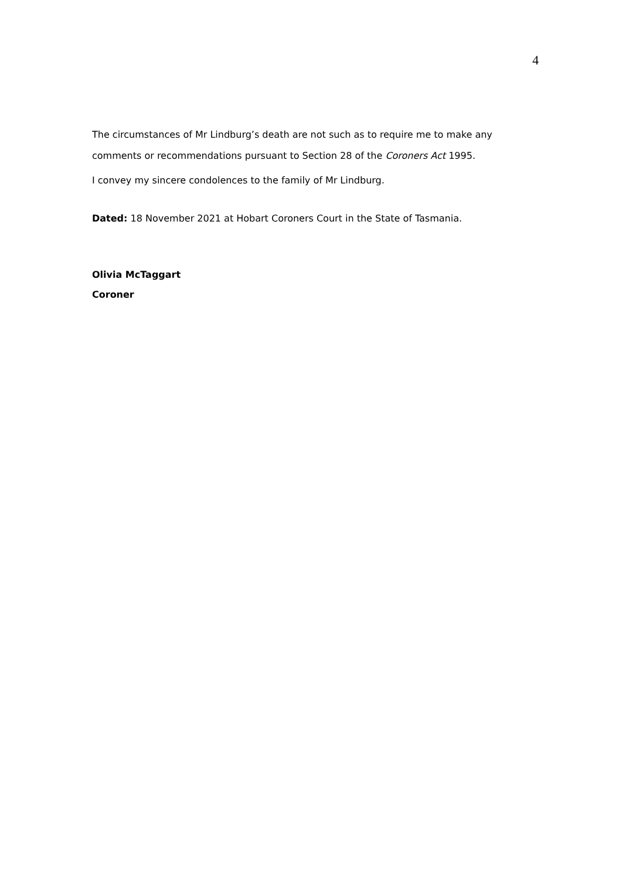4
The circumstances of Mr Lindburg’s death are not such as to require me to make any comments or recommendations pursuant to Section 28 of the Coroners Act 1995.
I convey my sincere condolences to the family of Mr Lindburg.
Dated: 18 November 2021 at Hobart Coroners Court in the State of Tasmania.
Olivia McTaggart
Coroner